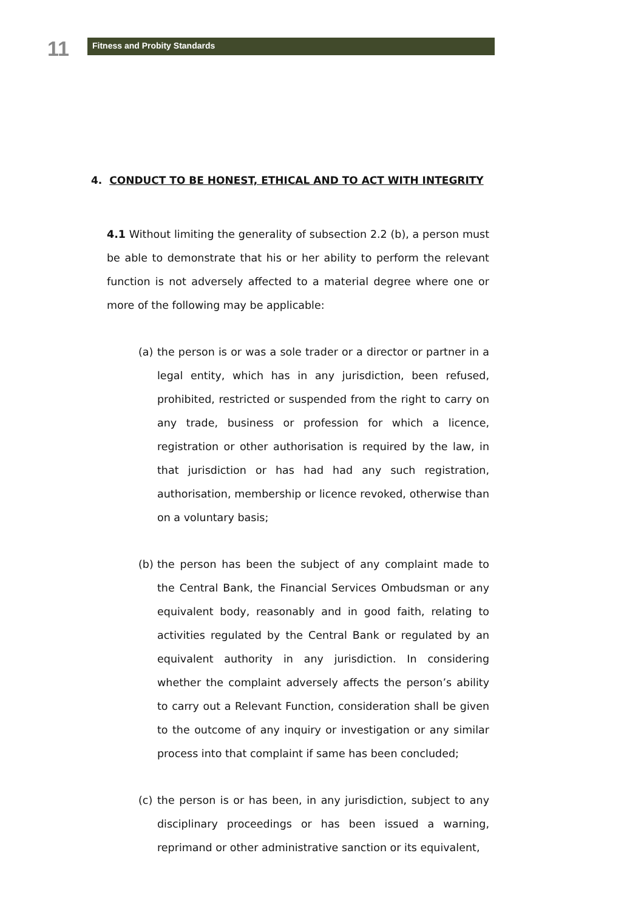11
Fitness and Probity Standards
4. CONDUCT TO BE HONEST, ETHICAL AND TO ACT WITH INTEGRITY
4.1 Without limiting the generality of subsection 2.2 (b), a person must be able to demonstrate that his or her ability to perform the relevant function is not adversely affected to a material degree where one or more of the following may be applicable:
(a) the person is or was a sole trader or a director or partner in a legal entity, which has in any jurisdiction, been refused, prohibited, restricted or suspended from the right to carry on any trade, business or profession for which a licence, registration or other authorisation is required by the law, in that jurisdiction or has had had any such registration, authorisation, membership or licence revoked, otherwise than on a voluntary basis;
(b) the person has been the subject of any complaint made to the Central Bank, the Financial Services Ombudsman or any equivalent body, reasonably and in good faith, relating to activities regulated by the Central Bank or regulated by an equivalent authority in any jurisdiction. In considering whether the complaint adversely affects the person’s ability to carry out a Relevant Function, consideration shall be given to the outcome of any inquiry or investigation or any similar process into that complaint if same has been concluded;
(c) the person is or has been, in any jurisdiction, subject to any disciplinary proceedings or has been issued a warning, reprimand or other administrative sanction or its equivalent,